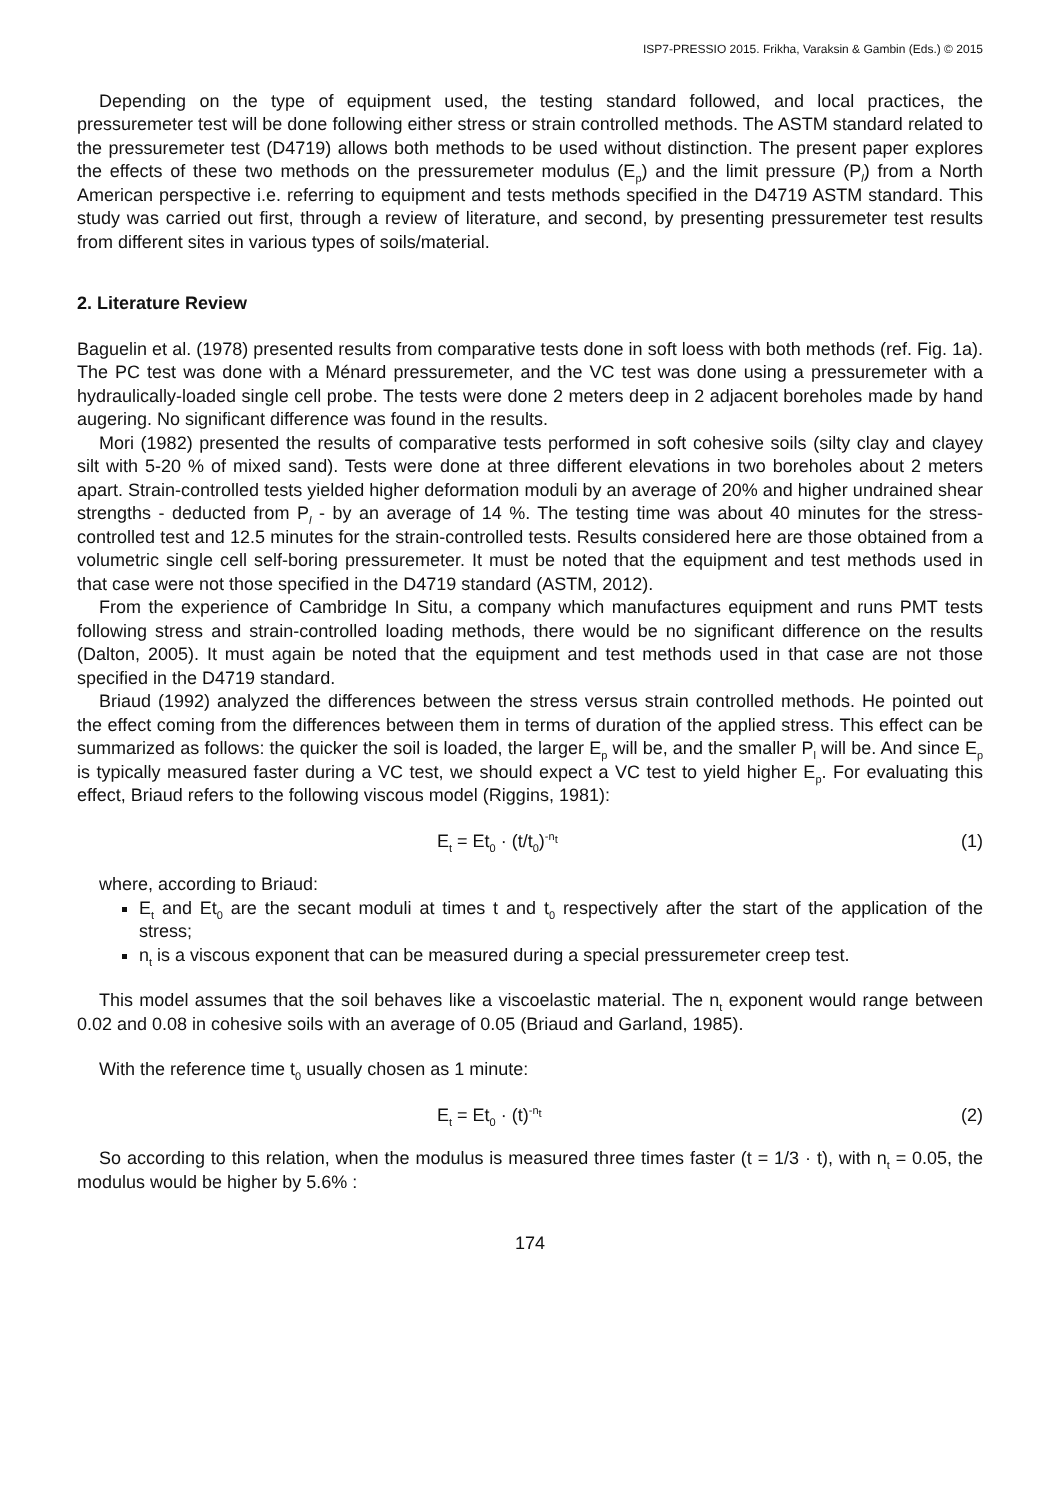ISP7-PRESSIO 2015. Frikha, Varaksin & Gambin (Eds.) © 2015
Depending on the type of equipment used, the testing standard followed, and local practices, the pressuremeter test will be done following either stress or strain controlled methods. The ASTM standard related to the pressuremeter test (D4719) allows both methods to be used without distinction. The present paper explores the effects of these two methods on the pressuremeter modulus (E<sub>p</sub>) and the limit pressure (P<sub>l</sub>) from a North American perspective i.e. referring to equipment and tests methods specified in the D4719 ASTM standard. This study was carried out first, through a review of literature, and second, by presenting pressuremeter test results from different sites in various types of soils/material.
2. Literature Review
Baguelin et al. (1978) presented results from comparative tests done in soft loess with both methods (ref. Fig. 1a). The PC test was done with a Ménard pressuremeter, and the VC test was done using a pressuremeter with a hydraulically-loaded single cell probe. The tests were done 2 meters deep in 2 adjacent boreholes made by hand augering. No significant difference was found in the results.
Mori (1982) presented the results of comparative tests performed in soft cohesive soils (silty clay and clayey silt with 5-20 % of mixed sand). Tests were done at three different elevations in two boreholes about 2 meters apart. Strain-controlled tests yielded higher deformation moduli by an average of 20% and higher undrained shear strengths - deducted from P<sub>l</sub> - by an average of 14 %. The testing time was about 40 minutes for the stress-controlled test and 12.5 minutes for the strain-controlled tests. Results considered here are those obtained from a volumetric single cell self-boring pressuremeter. It must be noted that the equipment and test methods used in that case were not those specified in the D4719 standard (ASTM, 2012).
From the experience of Cambridge In Situ, a company which manufactures equipment and runs PMT tests following stress and strain-controlled loading methods, there would be no significant difference on the results (Dalton, 2005). It must again be noted that the equipment and test methods used in that case are not those specified in the D4719 standard.
Briaud (1992) analyzed the differences between the stress versus strain controlled methods. He pointed out the effect coming from the differences between them in terms of duration of the applied stress. This effect can be summarized as follows: the quicker the soil is loaded, the larger E<sub>p</sub> will be, and the smaller P<sub>l</sub> will be. And since E<sub>p</sub> is typically measured faster during a VC test, we should expect a VC test to yield higher E<sub>p</sub>. For evaluating this effect, Briaud refers to the following viscous model (Riggins, 1981):
E<sub>t</sub> = Et<sub>0</sub> · (t/t<sub>0</sub>)<sup>-n<sub>t</sub></sup> (1)
where, according to Briaud:
E<sub>t</sub> and Et<sub>0</sub> are the secant moduli at times t and t<sub>0</sub> respectively after the start of the application of the stress;
n<sub>t</sub> is a viscous exponent that can be measured during a special pressuremeter creep test.
This model assumes that the soil behaves like a viscoelastic material. The n<sub>t</sub> exponent would range between 0.02 and 0.08 in cohesive soils with an average of 0.05 (Briaud and Garland, 1985).
With the reference time t<sub>0</sub> usually chosen as 1 minute:
E<sub>t</sub> = Et<sub>0</sub> · (t)<sup>-n<sub>t</sub></sup> (2)
So according to this relation, when the modulus is measured three times faster (t = 1/3 · t), with n<sub>t</sub> = 0.05, the modulus would be higher by 5.6% :
174